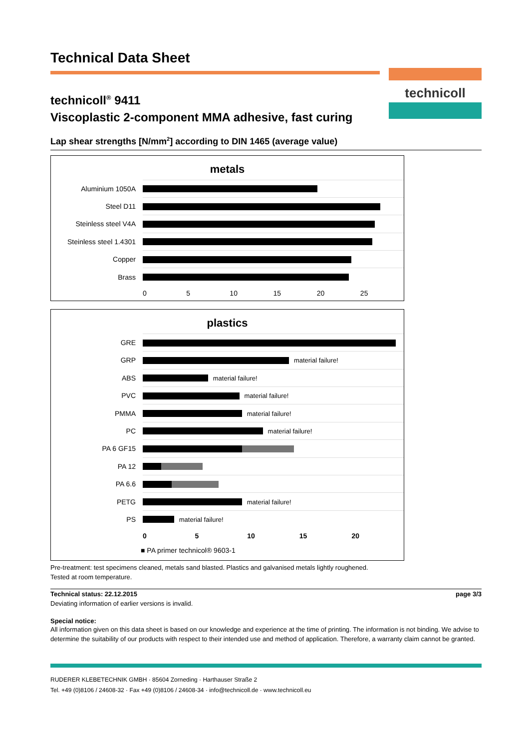Technical Data Sheet
technicoll
technicoll<sup>®</sup> 9411
Viscoplastic 2-component MMA adhesive, fast curing
Lap shear strengths [N/mm<sup>2</sup>] according to DIN 1465 (average value)
metals
Aluminium 1050A
Steel D11
Steinless steel V4A
Steinless steel 1.4301
Copper
Brass
0 5 10 15 20 25
plastics
GRE
GRP
material failure!
ABS
material failure!
PVC
material failure!
PMMA
material failure!
PC
material failure!
PA 6 GF15
PA 12
PA 6.6
PETG
material failure!
PS
material failure!
0 5 10 15 20
■ PA primer technicol® 9603-1
Pre-treatment: test specimens cleaned, metals sand blasted. Plastics and galvanised metals lightly roughened.
Tested at room temperature.
Technical status: 22.12.2015 page 3/3
Deviating information of earlier versions is invalid.
Special notice:
All information given on this data sheet is based on our knowledge and experience at the time of printing. The information is not binding. We advise to determine the suitability of our products with respect to their intended use and method of application. Therefore, a warranty claim cannot be granted.
RUDERER KLEBETECHNIK GMBH · 85604 Zorneding · Harthauser Straße 2
Tel. +49 (0)8106 / 24608-32 · Fax +49 (0)8106 / 24608-34 · info@technicoll.de · www.technicoll.eu